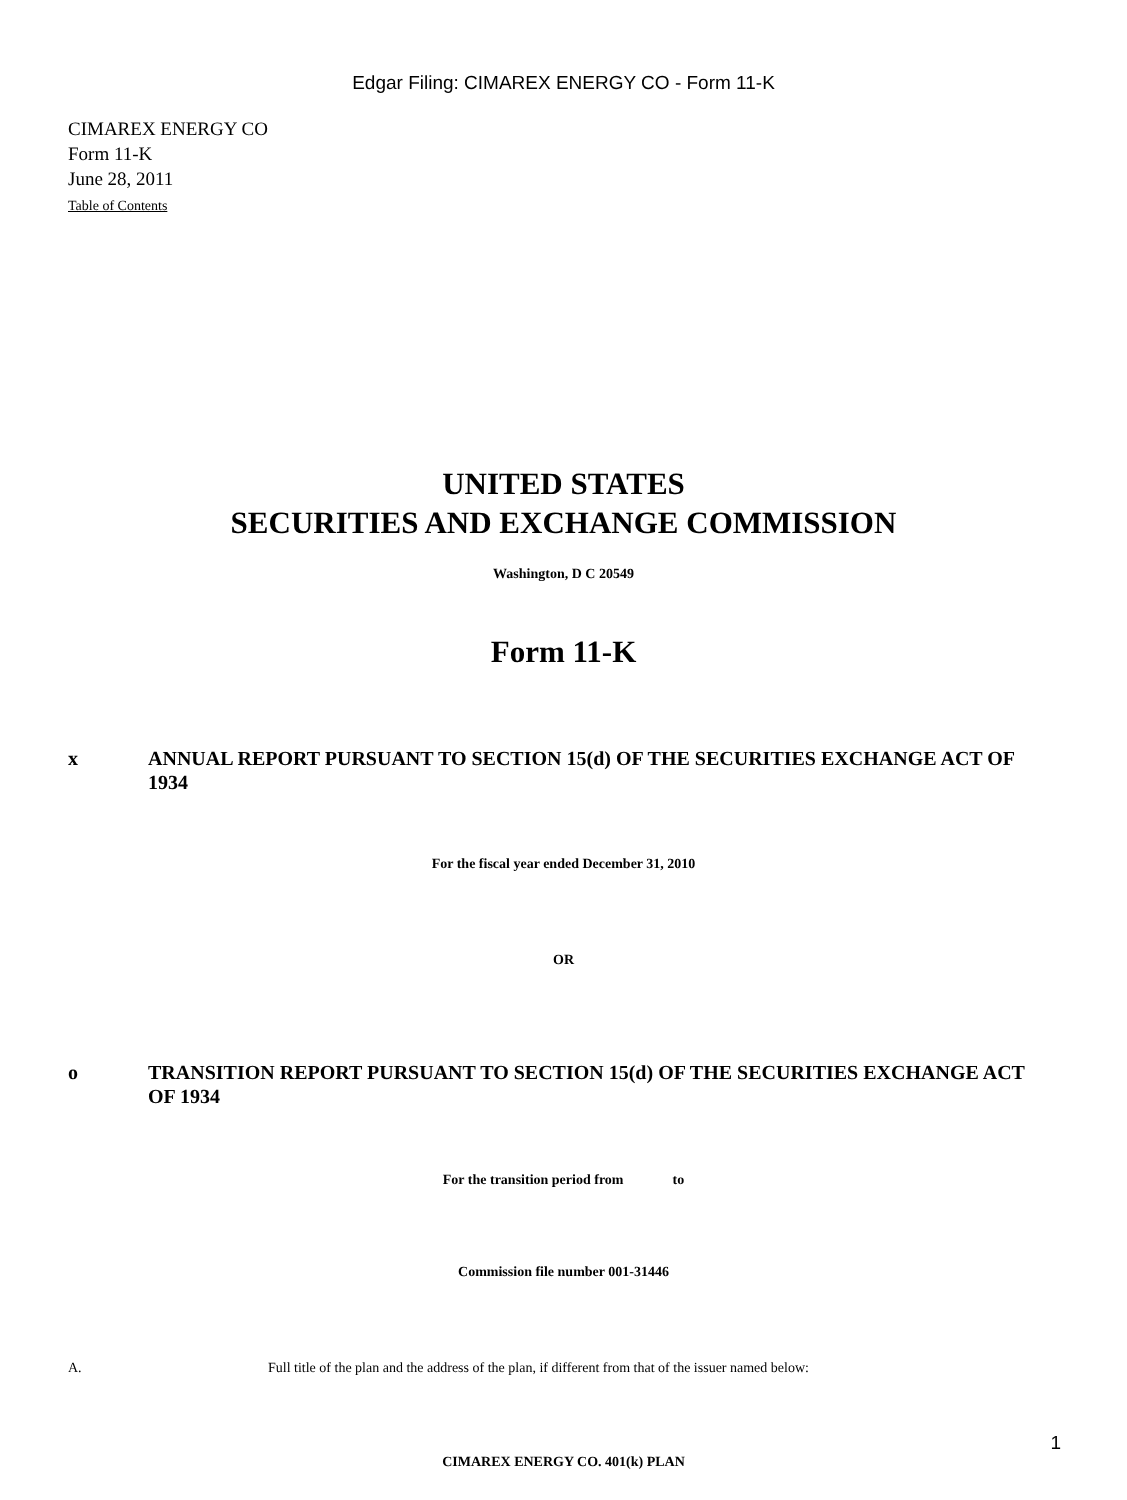Edgar Filing: CIMAREX ENERGY CO - Form 11-K
CIMAREX ENERGY CO
Form 11-K
June 28, 2011
Table of Contents
UNITED STATES
SECURITIES AND EXCHANGE COMMISSION
Washington, D C 20549
Form 11-K
x ANNUAL REPORT PURSUANT TO SECTION 15(d) OF THE SECURITIES EXCHANGE ACT OF 1934
For the fiscal year ended December 31, 2010
OR
o TRANSITION REPORT PURSUANT TO SECTION 15(d) OF THE SECURITIES EXCHANGE ACT OF 1934
For the transition period from to
Commission file number 001-31446
A. Full title of the plan and the address of the plan, if different from that of the issuer named below:
CIMAREX ENERGY CO. 401(k) PLAN
1